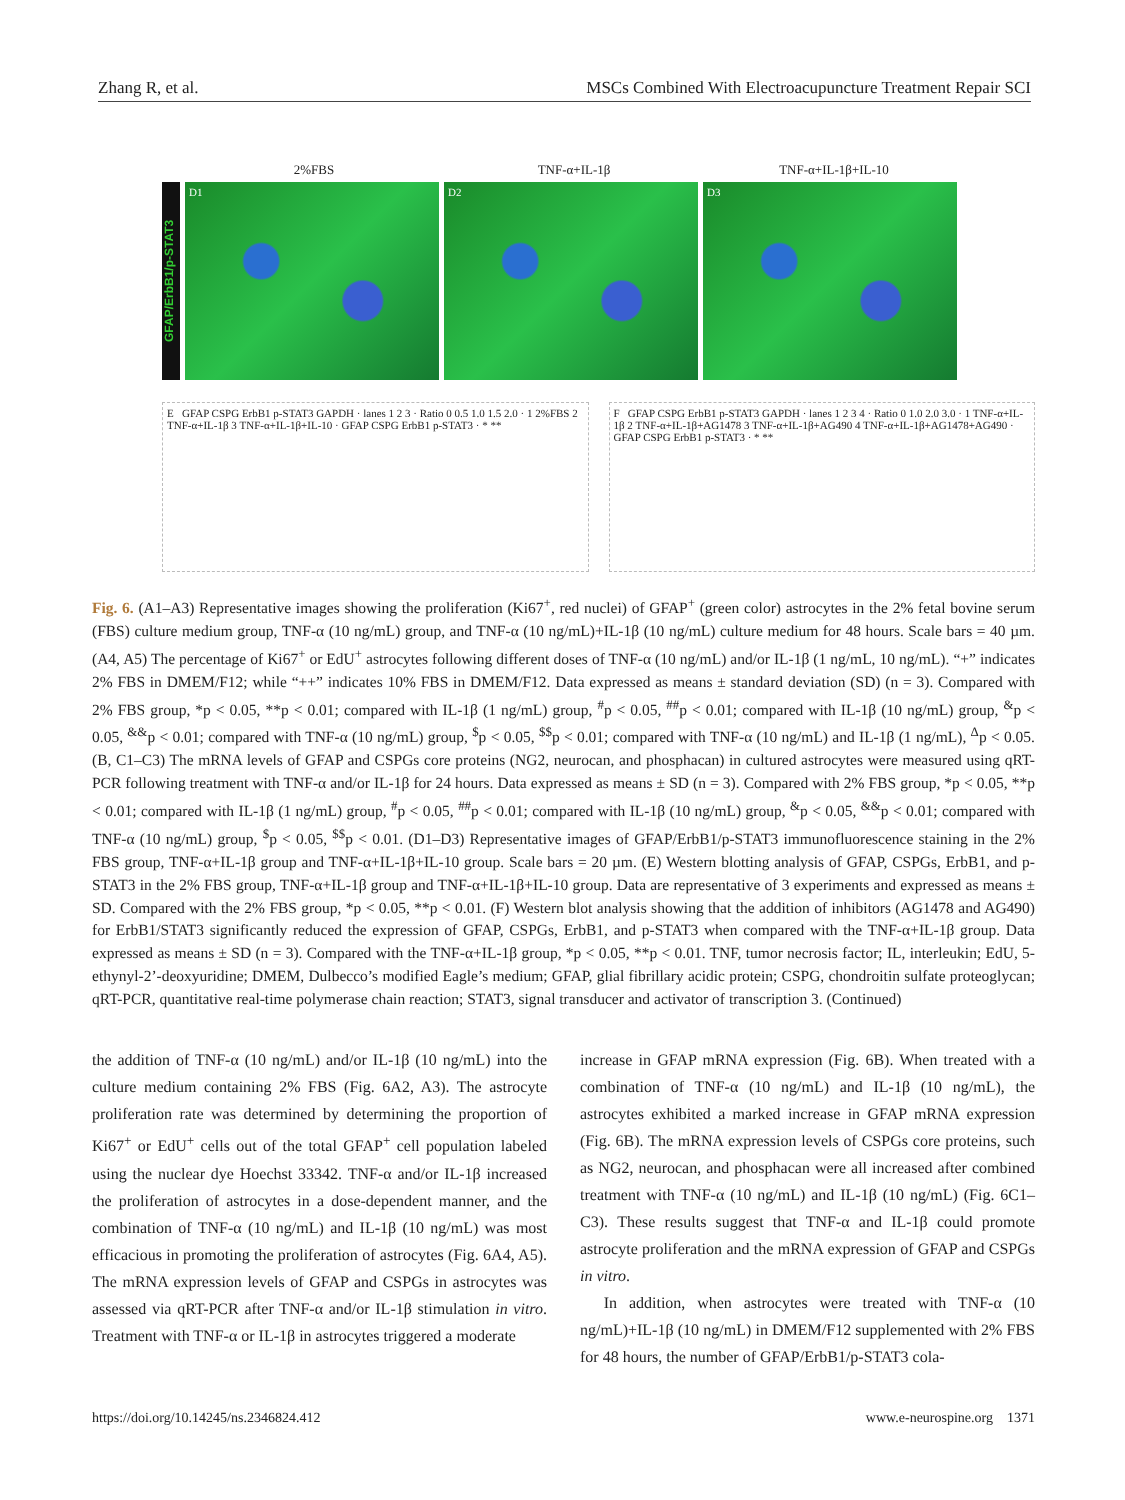Zhang R, et al. MSCs Combined With Electroacupuncture Treatment Repair SCI
2%FBS TNF-α+IL-1β TNF-α+IL-1β+IL-10
GFAP/ErbB1/p-STAT3
D1 D2 D3
E GFAP CSPG ErbB1 p-STAT3 GAPDH · lanes 1 2 3 · Ratio 0 0.5 1.0 1.5 2.0 · 1 2%FBS 2 TNF-α+IL-1β 3 TNF-α+IL-1β+IL-10 · GFAP CSPG ErbB1 p-STAT3 · * **
F GFAP CSPG ErbB1 p-STAT3 GAPDH · lanes 1 2 3 4 · Ratio 0 1.0 2.0 3.0 · 1 TNF-α+IL-1β 2 TNF-α+IL-1β+AG1478 3 TNF-α+IL-1β+AG490 4 TNF-α+IL-1β+AG1478+AG490 · GFAP CSPG ErbB1 p-STAT3 · * **
Fig. 6. (A1–A3) Representative images showing the proliferation (Ki67<sup>+</sup>, red nuclei) of GFAP<sup>+</sup> (green color) astrocytes in the 2% fetal bovine serum (FBS) culture medium group, TNF-α (10 ng/mL) group, and TNF-α (10 ng/mL)+IL-1β (10 ng/mL) culture medium for 48 hours. Scale bars = 40 µm. (A4, A5) The percentage of Ki67<sup>+</sup> or EdU<sup>+</sup> astrocytes following different doses of TNF-α (10 ng/mL) and/or IL-1β (1 ng/mL, 10 ng/mL). “+” indicates 2% FBS in DMEM/F12; while “++” indicates 10% FBS in DMEM/F12. Data expressed as means ± standard deviation (SD) (n = 3). Compared with 2% FBS group, *p < 0.05, **p < 0.01; compared with IL-1β (1 ng/mL) group, <sup>#</sup>p < 0.05, <sup>##</sup>p < 0.01; compared with IL-1β (10 ng/mL) group, <sup>&</sup>p < 0.05, <sup>&&</sup>p < 0.01; compared with TNF-α (10 ng/mL) group, <sup>$</sup>p < 0.05, <sup>$$</sup>p < 0.01; compared with TNF-α (10 ng/mL) and IL-1β (1 ng/mL), <sup>Δ</sup>p < 0.05. (B, C1–C3) The mRNA levels of GFAP and CSPGs core proteins (NG2, neurocan, and phosphacan) in cultured astrocytes were measured using qRT-PCR following treatment with TNF-α and/or IL-1β for 24 hours. Data expressed as means ± SD (n = 3). Compared with 2% FBS group, *p < 0.05, **p < 0.01; compared with IL-1β (1 ng/mL) group, <sup>#</sup>p < 0.05, <sup>##</sup>p < 0.01; compared with IL-1β (10 ng/mL) group, <sup>&</sup>p < 0.05, <sup>&&</sup>p < 0.01; compared with TNF-α (10 ng/mL) group, <sup>$</sup>p < 0.05, <sup>$$</sup>p < 0.01. (D1–D3) Representative images of GFAP/ErbB1/p-STAT3 immunofluorescence staining in the 2% FBS group, TNF-α+IL-1β group and TNF-α+IL-1β+IL-10 group. Scale bars = 20 µm. (E) Western blotting analysis of GFAP, CSPGs, ErbB1, and p-STAT3 in the 2% FBS group, TNF-α+IL-1β group and TNF-α+IL-1β+IL-10 group. Data are representative of 3 experiments and expressed as means ± SD. Compared with the 2% FBS group, *p < 0.05, **p < 0.01. (F) Western blot analysis showing that the addition of inhibitors (AG1478 and AG490) for ErbB1/STAT3 significantly reduced the expression of GFAP, CSPGs, ErbB1, and p-STAT3 when compared with the TNF-α+IL-1β group. Data expressed as means ± SD (n = 3). Compared with the TNF-α+IL-1β group, *p < 0.05, **p < 0.01. TNF, tumor necrosis factor; IL, interleukin; EdU, 5-ethynyl-2’-deoxyuridine; DMEM, Dulbecco’s modified Eagle’s medium; GFAP, glial fibrillary acidic protein; CSPG, chondroitin sulfate proteoglycan; qRT-PCR, quantitative real-time polymerase chain reaction; STAT3, signal transducer and activator of transcription 3. (Continued)
the addition of TNF-α (10 ng/mL) and/or IL-1β (10 ng/mL) into the culture medium containing 2% FBS (Fig. 6A2, A3). The astrocyte proliferation rate was determined by determining the proportion of Ki67<sup>+</sup> or EdU<sup>+</sup> cells out of the total GFAP<sup>+</sup> cell population labeled using the nuclear dye Hoechst 33342. TNF-α and/or IL-1β increased the proliferation of astrocytes in a dose-dependent manner, and the combination of TNF-α (10 ng/mL) and IL-1β (10 ng/mL) was most efficacious in promoting the proliferation of astrocytes (Fig. 6A4, A5). The mRNA expression levels of GFAP and CSPGs in astrocytes was assessed via qRT-PCR after TNF-α and/or IL-1β stimulation in vitro. Treatment with TNF-α or IL-1β in astrocytes triggered a moderate
increase in GFAP mRNA expression (Fig. 6B). When treated with a combination of TNF-α (10 ng/mL) and IL-1β (10 ng/mL), the astrocytes exhibited a marked increase in GFAP mRNA expression (Fig. 6B). The mRNA expression levels of CSPGs core proteins, such as NG2, neurocan, and phosphacan were all increased after combined treatment with TNF-α (10 ng/mL) and IL-1β (10 ng/mL) (Fig. 6C1–C3). These results suggest that TNF-α and IL-1β could promote astrocyte proliferation and the mRNA expression of GFAP and CSPGs in vitro.
In addition, when astrocytes were treated with TNF-α (10 ng/mL)+IL-1β (10 ng/mL) in DMEM/F12 supplemented with 2% FBS for 48 hours, the number of GFAP/ErbB1/p-STAT3 cola-
https://doi.org/10.14245/ns.2346824.412 www.e-neurospine.org 1371